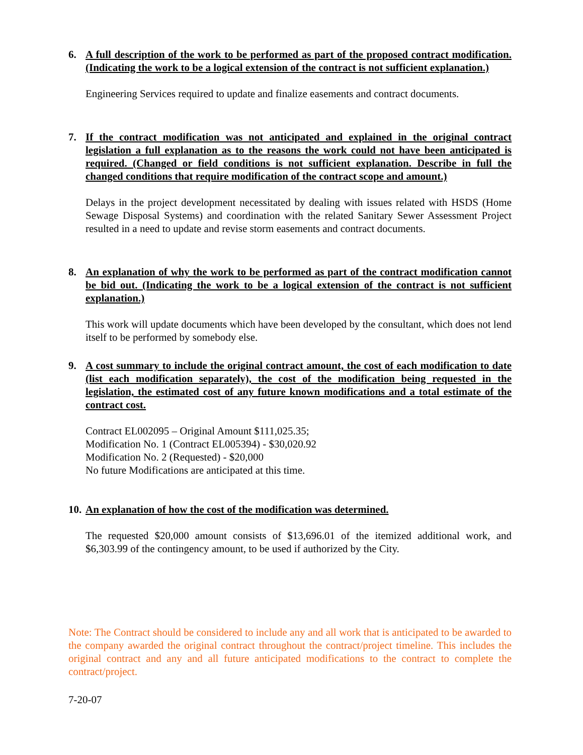6. A full description of the work to be performed as part of the proposed contract modification. (Indicating the work to be a logical extension of the contract is not sufficient explanation.)
Engineering Services required to update and finalize easements and contract documents.
7. If the contract modification was not anticipated and explained in the original contract legislation a full explanation as to the reasons the work could not have been anticipated is required. (Changed or field conditions is not sufficient explanation. Describe in full the changed conditions that require modification of the contract scope and amount.)
Delays in the project development necessitated by dealing with issues related with HSDS (Home Sewage Disposal Systems) and coordination with the related Sanitary Sewer Assessment Project resulted in a need to update and revise storm easements and contract documents.
8. An explanation of why the work to be performed as part of the contract modification cannot be bid out. (Indicating the work to be a logical extension of the contract is not sufficient explanation.)
This work will update documents which have been developed by the consultant, which does not lend itself to be performed by somebody else.
9. A cost summary to include the original contract amount, the cost of each modification to date (list each modification separately), the cost of the modification being requested in the legislation, the estimated cost of any future known modifications and a total estimate of the contract cost.
Contract EL002095 – Original Amount $111,025.35;
Modification No. 1 (Contract EL005394) - $30,020.92
Modification No. 2 (Requested) - $20,000
No future Modifications are anticipated at this time.
10.
An explanation of how the cost of the modification was determined.
The requested $20,000 amount consists of $13,696.01 of the itemized additional work, and $6,303.99 of the contingency amount, to be used if authorized by the City.
Note: The Contract should be considered to include any and all work that is anticipated to be awarded to the company awarded the original contract throughout the contract/project timeline. This includes the original contract and any and all future anticipated modifications to the contract to complete the contract/project.
7-20-07